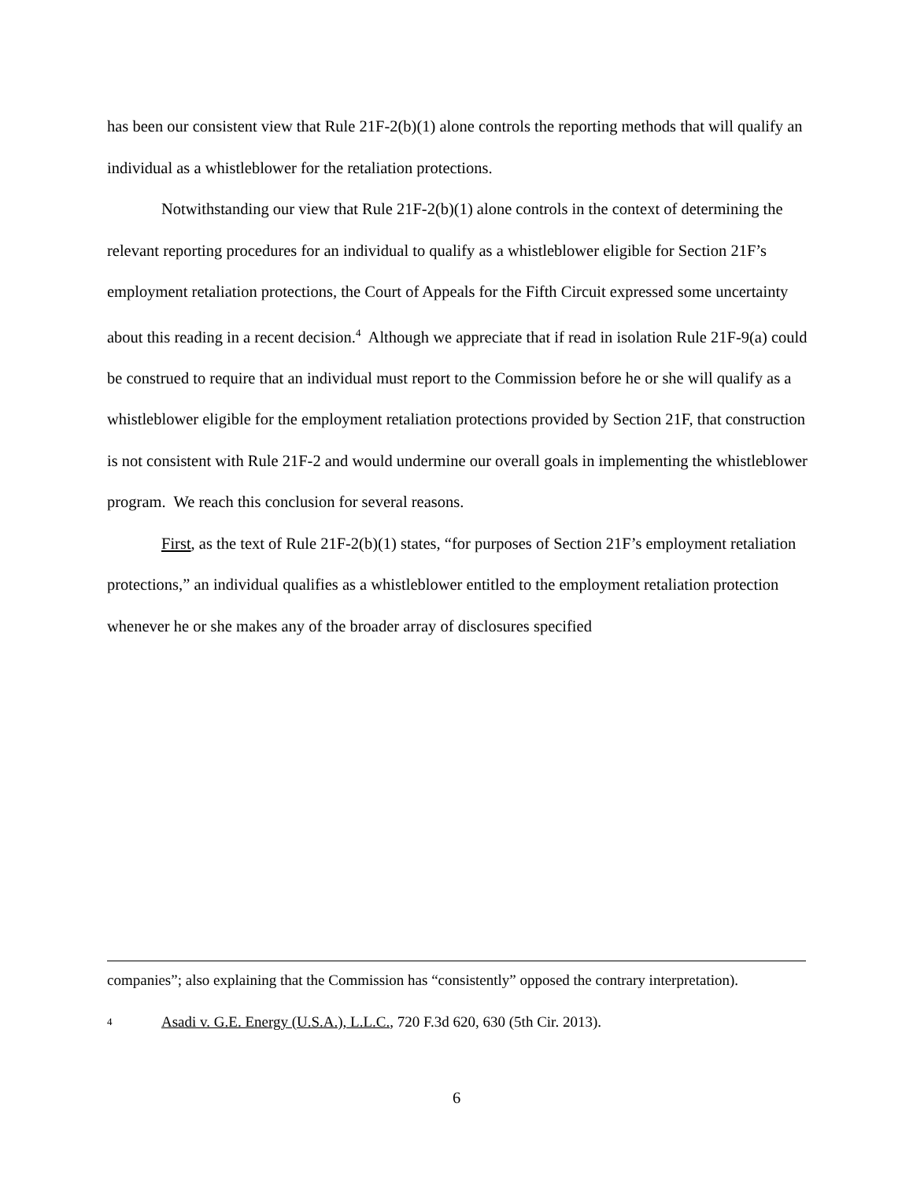has been our consistent view that Rule 21F-2(b)(1) alone controls the reporting methods that will qualify an individual as a whistleblower for the retaliation protections.
Notwithstanding our view that Rule 21F-2(b)(1) alone controls in the context of determining the relevant reporting procedures for an individual to qualify as a whistleblower eligible for Section 21F’s employment retaliation protections, the Court of Appeals for the Fifth Circuit expressed some uncertainty about this reading in a recent decision.<sup>4</sup> Although we appreciate that if read in isolation Rule 21F-9(a) could be construed to require that an individual must report to the Commission before he or she will qualify as a whistleblower eligible for the employment retaliation protections provided by Section 21F, that construction is not consistent with Rule 21F-2 and would undermine our overall goals in implementing the whistleblower program. We reach this conclusion for several reasons.
First, as the text of Rule 21F-2(b)(1) states, “for purposes of Section 21F’s employment retaliation protections,” an individual qualifies as a whistleblower entitled to the employment retaliation protection whenever he or she makes any of the broader array of disclosures specified
companies”; also explaining that the Commission has “consistently” opposed the contrary interpretation).
4 Asadi v. G.E. Energy (U.S.A.), L.L.C., 720 F.3d 620, 630 (5th Cir. 2013).
6